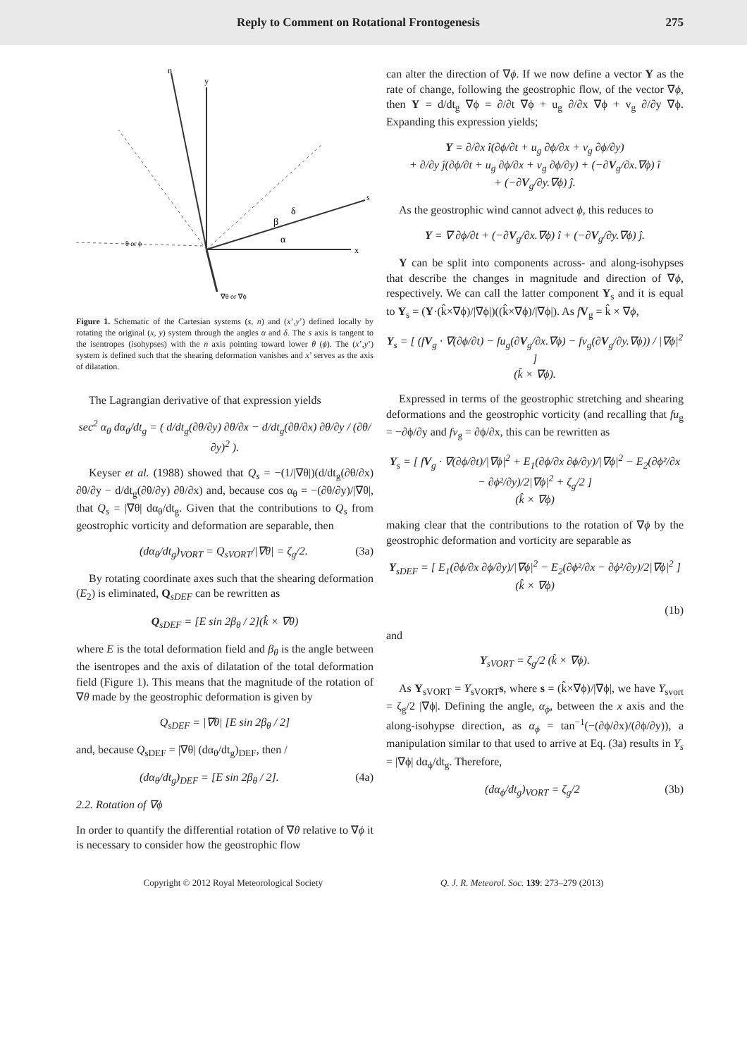Reply to Comment on Rotational Frontogenesis 275
n
y
x
s
β
δ
α
θ or ϕ
∇θ or ∇ϕ
Figure 1. Schematic of the Cartesian systems (s, n) and (x’,y’) defined locally by rotating the original (x, y) system through the angles α and δ. The s axis is tangent to the isentropes (isohypses) with the n axis pointing toward lower θ (ϕ). The (x’,y’) system is defined such that the shearing deformation vanishes and x’ serves as the axis of dilatation.
The Lagrangian derivative of that expression yields
sec<sup>2</sup> α<sub>θ</sub> dα<sub>θ</sub>/dt<sub>g</sub> = ( d/dt<sub>g</sub>(∂θ/∂y) ∂θ/∂x − d/dt<sub>g</sub>(∂θ/∂x) ∂θ/∂y / (∂θ/∂y)<sup>2</sup> ).
Keyser et al. (1988) showed that Q<sub>s</sub> = −(1/|∇θ|)(d/dt<sub>g</sub>(∂θ/∂x) ∂θ/∂y − d/dt<sub>g</sub>(∂θ/∂y) ∂θ/∂x) and, because cos α<sub>θ</sub> = −(∂θ/∂y)/|∇θ|, that Q<sub>s</sub> = |∇θ| dα<sub>θ</sub>/dt<sub>g</sub>. Given that the contributions to Q<sub>s</sub> from geostrophic vorticity and deformation are separable, then
(dα<sub>θ</sub>/dt<sub>g</sub>)<sub>VORT</sub> = Q<sub>sVORT</sub>/|∇θ| = ζ<sub>g</sub>/2. (3a)
By rotating coordinate axes such that the shearing deformation (E<sub>2</sub>) is eliminated, Q<sub>sDEF</sub> can be rewritten as
Q<sub>sDEF</sub> = [E sin 2β<sub>θ</sub> / 2](k̂ × ∇θ)
where E is the total deformation field and β<sub>θ</sub> is the angle between the isentropes and the axis of dilatation of the total deformation field (Figure 1). This means that the magnitude of the rotation of ∇θ made by the geostrophic deformation is given by
Q<sub>sDEF</sub> = |∇θ| [E sin 2β<sub>θ</sub> / 2]
and, because Q<sub>sDEF</sub> = |∇θ| (dα<sub>θ</sub>/dt<sub>g</sub>)<sub>DEF</sub>, then /
(dα<sub>θ</sub>/dt<sub>g</sub>)<sub>DEF</sub> = [E sin 2β<sub>θ</sub> / 2]. (4a)
2.2. Rotation of ∇ϕ
In order to quantify the differential rotation of ∇θ relative to ∇ϕ it is necessary to consider how the geostrophic flow
can alter the direction of ∇ϕ. If we now define a vector Y as the rate of change, following the geostrophic flow, of the vector ∇ϕ, then Y = d/dt<sub>g</sub> ∇ϕ = ∂/∂t ∇ϕ + u<sub>g</sub> ∂/∂x ∇ϕ + v<sub>g</sub> ∂/∂y ∇ϕ. Expanding this expression yields;
Y = ∂/∂x î(∂ϕ/∂t + u<sub>g</sub> ∂ϕ/∂x + v<sub>g</sub> ∂ϕ/∂y)
+ ∂/∂y ĵ(∂ϕ/∂t + u<sub>g</sub> ∂ϕ/∂x + v<sub>g</sub> ∂ϕ/∂y) + (−∂V<sub>g</sub>/∂x.∇ϕ) î
+ (−∂V<sub>g</sub>/∂y.∇ϕ) ĵ.
As the geostrophic wind cannot advect ϕ, this reduces to
Y = ∇ ∂ϕ/∂t + (−∂V<sub>g</sub>/∂x.∇ϕ) î + (−∂V<sub>g</sub>/∂y.∇ϕ) ĵ.
Y can be split into components across- and along-isohypses that describe the changes in magnitude and direction of ∇ϕ, respectively. We can call the latter component Y<sub>s</sub> and it is equal to Y<sub>s</sub> = (Y·(k̂×∇ϕ)/|∇ϕ|)((k̂×∇ϕ)/|∇ϕ|). As fV<sub>g</sub> = k̂ × ∇ϕ,
Y<sub>s</sub> = [ (fV<sub>g</sub> · ∇(∂ϕ/∂t) − fu<sub>g</sub>(∂V<sub>g</sub>/∂x.∇ϕ) − fv<sub>g</sub>(∂V<sub>g</sub>/∂y.∇ϕ)) / |∇ϕ|<sup>2</sup> ]
(k̂ × ∇ϕ).
Expressed in terms of the geostrophic stretching and shearing deformations and the geostrophic vorticity (and recalling that fu<sub>g</sub> = −∂ϕ/∂y and fv<sub>g</sub> = ∂ϕ/∂x, this can be rewritten as
Y<sub>s</sub> = [ fV<sub>g</sub> · ∇(∂ϕ/∂t)/|∇ϕ|<sup>2</sup> + E<sub>1</sub>(∂ϕ/∂x ∂ϕ/∂y)/|∇ϕ|<sup>2</sup> − E<sub>2</sub>(∂ϕ²/∂x − ∂ϕ²/∂y)/2|∇ϕ|<sup>2</sup> + ζ<sub>g</sub>/2 ]
(k̂ × ∇ϕ)
making clear that the contributions to the rotation of ∇ϕ by the geostrophic deformation and vorticity are separable as
Y<sub>sDEF</sub> = [ E<sub>1</sub>(∂ϕ/∂x ∂ϕ/∂y)/|∇ϕ|<sup>2</sup> − E<sub>2</sub>(∂ϕ²/∂x − ∂ϕ²/∂y)/2|∇ϕ|<sup>2</sup> ] (k̂ × ∇ϕ)
(1b)
and
Y<sub>sVORT</sub> = ζ<sub>g</sub>/2 (k̂ × ∇ϕ).
As Y<sub>sVORT</sub> = Y<sub>sVORT</sub>s, where s = (k̂×∇ϕ)/|∇ϕ|, we have Y<sub>svort</sub> = ζ<sub>g</sub>/2 |∇ϕ|. Defining the angle, α<sub>ϕ</sub>, between the x axis and the along-isohypse direction, as α<sub>ϕ</sub> = tan<sup>−1</sup>(−(∂ϕ/∂x)/(∂ϕ/∂y)), a manipulation similar to that used to arrive at Eq. (3a) results in Y<sub>s</sub> = |∇ϕ| dα<sub>ϕ</sub>/dt<sub>g</sub>. Therefore,
(dα<sub>ϕ</sub>/dt<sub>g</sub>)<sub>VORT</sub> = ζ<sub>g</sub>/2 (3b)
Copyright © 2012 Royal Meteorological Society Q. J. R. Meteorol. Soc. 139: 273–279 (2013)